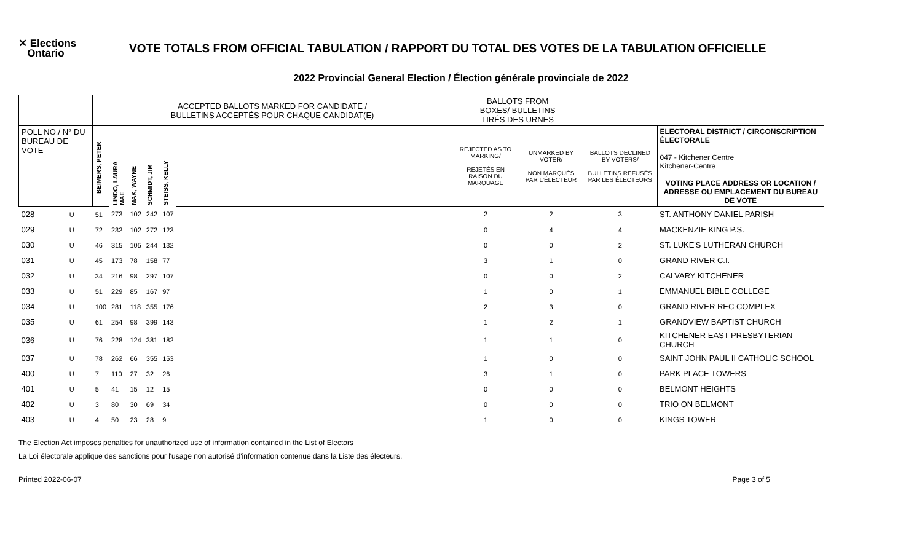✕ Elections
Ontario
VOTE TOTALS FROM OFFICIAL TABULATION / RAPPORT DU TOTAL DES VOTES DE LA TABULATION OFFICIELLE
2022 Provincial General Election / Élection générale provinciale de 2022
| | | ACCEPTED BALLOTS MARKED FOR CANDIDATE / BULLETINS ACCEPTÉS POUR CHAQUE CANDIDAT(E) | | | | | | BALLOTS FROM BOXES/ BULLETINS TIRÉS DES URNES | | | |
| POLL NO./ N° DU BUREAU DE VOTE | | BEIMERS, PETER | LINDO, LAURA MAE | MAK, WAYNE | SCHMIDT, JIM | STEISS, KELLY | | REJECTED AS TO MARKING/ REJETÉS EN RAISON DU MARQUAGE | UNMARKED BY VOTER/ NON MARQUÉS PAR L'ÉLECTEUR | BALLOTS DECLINED BY VOTERS/ BULLETINS REFUSÉS PAR LES ÉLECTEURS | ELECTORAL DISTRICT / CIRCONSCRIPTION ÉLECTORALE 047 - Kitchener Centre Kitchener-Centre VOTING PLACE ADDRESS OR LOCATION / ADRESSE OU EMPLACEMENT DU BUREAU DE VOTE |
| 028 | U | 51 | 273 | 102 | 242 | 107 | | 2 | 2 | 3 | ST. ANTHONY DANIEL PARISH |
| 029 | U | 72 | 232 | 102 | 272 | 123 | | 0 | 4 | 4 | MACKENZIE KING P.S. |
| 030 | U | 46 | 315 | 105 | 244 | 132 | | 0 | 0 | 2 | ST. LUKE'S LUTHERAN CHURCH |
| 031 | U | 45 | 173 | 78 | 158 | 77 | | 3 | 1 | 0 | GRAND RIVER C.I. |
| 032 | U | 34 | 216 | 98 | 297 | 107 | | 0 | 0 | 2 | CALVARY KITCHENER |
| 033 | U | 51 | 229 | 85 | 167 | 97 | | 1 | 0 | 1 | EMMANUEL BIBLE COLLEGE |
| 034 | U | 100 | 281 | 118 | 355 | 176 | | 2 | 3 | 0 | GRAND RIVER REC COMPLEX |
| 035 | U | 61 | 254 | 98 | 399 | 143 | | 1 | 2 | 1 | GRANDVIEW BAPTIST CHURCH |
| 036 | U | 76 | 228 | 124 | 381 | 182 | | 1 | 1 | 0 | KITCHENER EAST PRESBYTERIAN CHURCH |
| 037 | U | 78 | 262 | 66 | 355 | 153 | | 1 | 0 | 0 | SAINT JOHN PAUL II CATHOLIC SCHOOL |
| 400 | U | 7 | 110 | 27 | 32 | 26 | | 3 | 1 | 0 | PARK PLACE TOWERS |
| 401 | U | 5 | 41 | 15 | 12 | 15 | | 0 | 0 | 0 | BELMONT HEIGHTS |
| 402 | U | 3 | 80 | 30 | 69 | 34 | | 0 | 0 | 0 | TRIO ON BELMONT |
| 403 | U | 4 | 50 | 23 | 28 | 9 | | 1 | 0 | 0 | KINGS TOWER |
The Election Act imposes penalties for unauthorized use of information contained in the List of Electors
La Loi électorale applique des sanctions pour l'usage non autorisé d'information contenue dans la Liste des électeurs.
Printed 2022-06-07 Page 3 of 5